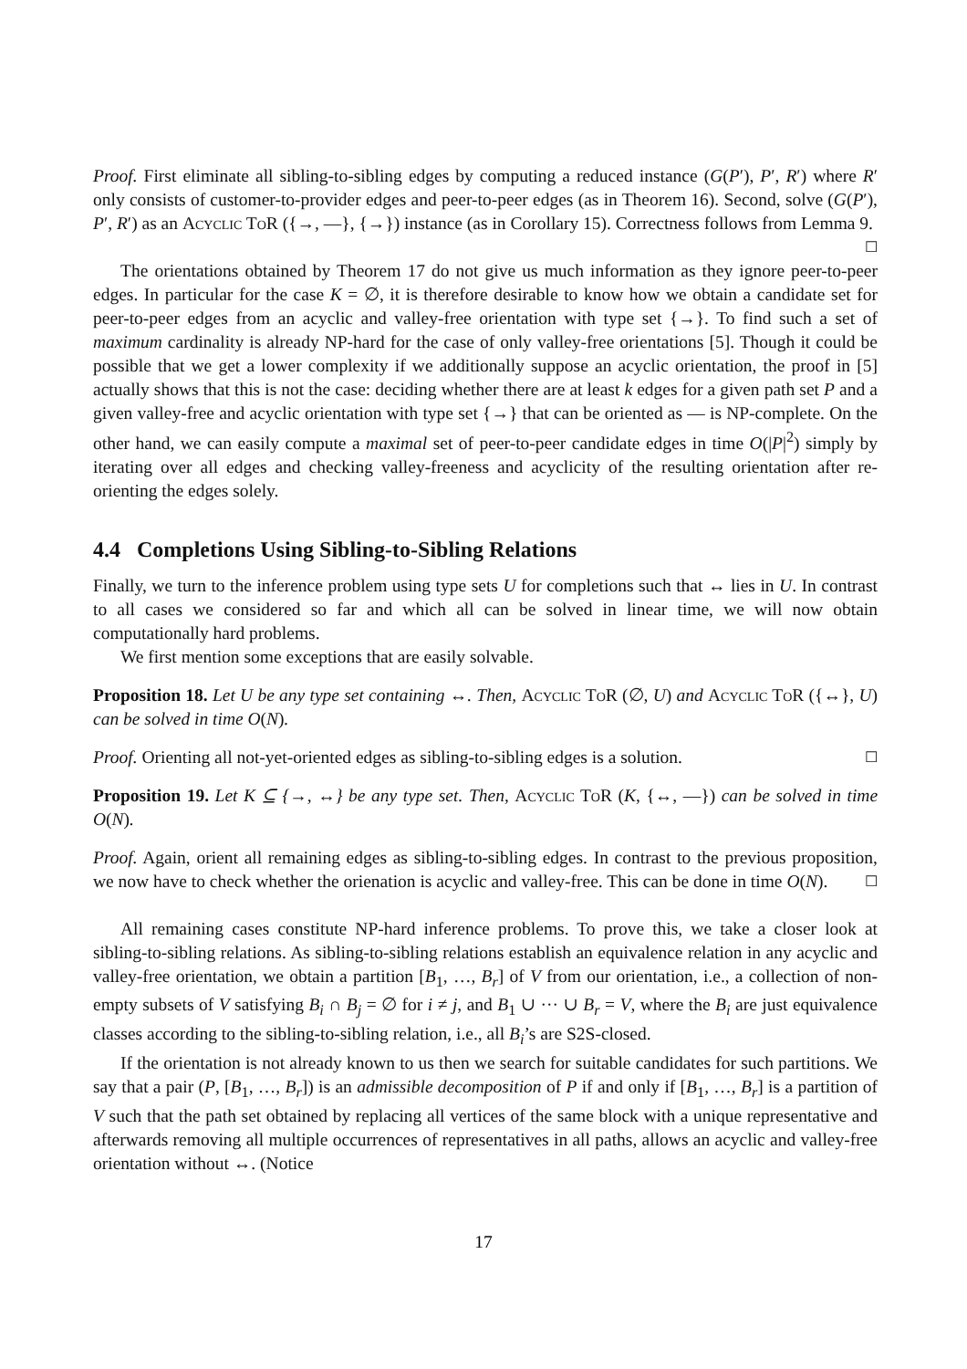Proof. First eliminate all sibling-to-sibling edges by computing a reduced instance (G(P′), P′, R′) where R′ only consists of customer-to-provider edges and peer-to-peer edges (as in Theorem 16). Second, solve (G(P′), P′, R′) as an Acyclic ToR ({→, —}, {→}) instance (as in Corollary 15). Correctness follows from Lemma 9. ☐
The orientations obtained by Theorem 17 do not give us much information as they ignore peer-to-peer edges. In particular for the case K = ∅, it is therefore desirable to know how we obtain a candidate set for peer-to-peer edges from an acyclic and valley-free orientation with type set {→}. To find such a set of maximum cardinality is already NP-hard for the case of only valley-free orientations [5]. Though it could be possible that we get a lower complexity if we additionally suppose an acyclic orientation, the proof in [5] actually shows that this is not the case: deciding whether there are at least k edges for a given path set P and a given valley-free and acyclic orientation with type set {→} that can be oriented as — is NP-complete. On the other hand, we can easily compute a maximal set of peer-to-peer candidate edges in time O(|P|<sup>2</sup>) simply by iterating over all edges and checking valley-freeness and acyclicity of the resulting orientation after re-orienting the edges solely.
4.4 Completions Using Sibling-to-Sibling Relations
Finally, we turn to the inference problem using type sets U for completions such that ↔ lies in U. In contrast to all cases we considered so far and which all can be solved in linear time, we will now obtain computationally hard problems.
We first mention some exceptions that are easily solvable.
Proposition 18. Let U be any type set containing ↔. Then, Acyclic ToR (∅, U) and Acyclic ToR ({↔}, U) can be solved in time O(N).
Proof. Orienting all not-yet-oriented edges as sibling-to-sibling edges is a solution. ☐
Proposition 19. Let K ⊆ {→, ↔} be any type set. Then, Acyclic ToR (K, {↔, —}) can be solved in time O(N).
Proof. Again, orient all remaining edges as sibling-to-sibling edges. In contrast to the previous proposition, we now have to check whether the orienation is acyclic and valley-free. This can be done in time O(N). ☐
All remaining cases constitute NP-hard inference problems. To prove this, we take a closer look at sibling-to-sibling relations. As sibling-to-sibling relations establish an equivalence relation in any acyclic and valley-free orientation, we obtain a partition [B<sub>1</sub>, …, B<sub>r</sub>] of V from our orientation, i.e., a collection of non-empty subsets of V satisfying B<sub>i</sub> ∩ B<sub>j</sub> = ∅ for i ≠ j, and B<sub>1</sub> ∪ ··· ∪ B<sub>r</sub> = V, where the B<sub>i</sub> are just equivalence classes according to the sibling-to-sibling relation, i.e., all B<sub>i</sub>’s are S2S-closed.
If the orientation is not already known to us then we search for suitable candidates for such partitions. We say that a pair (P, [B<sub>1</sub>, …, B<sub>r</sub>]) is an admissible decomposition of P if and only if [B<sub>1</sub>, …, B<sub>r</sub>] is a partition of V such that the path set obtained by replacing all vertices of the same block with a unique representative and afterwards removing all multiple occurrences of representatives in all paths, allows an acyclic and valley-free orientation without ↔. (Notice
17